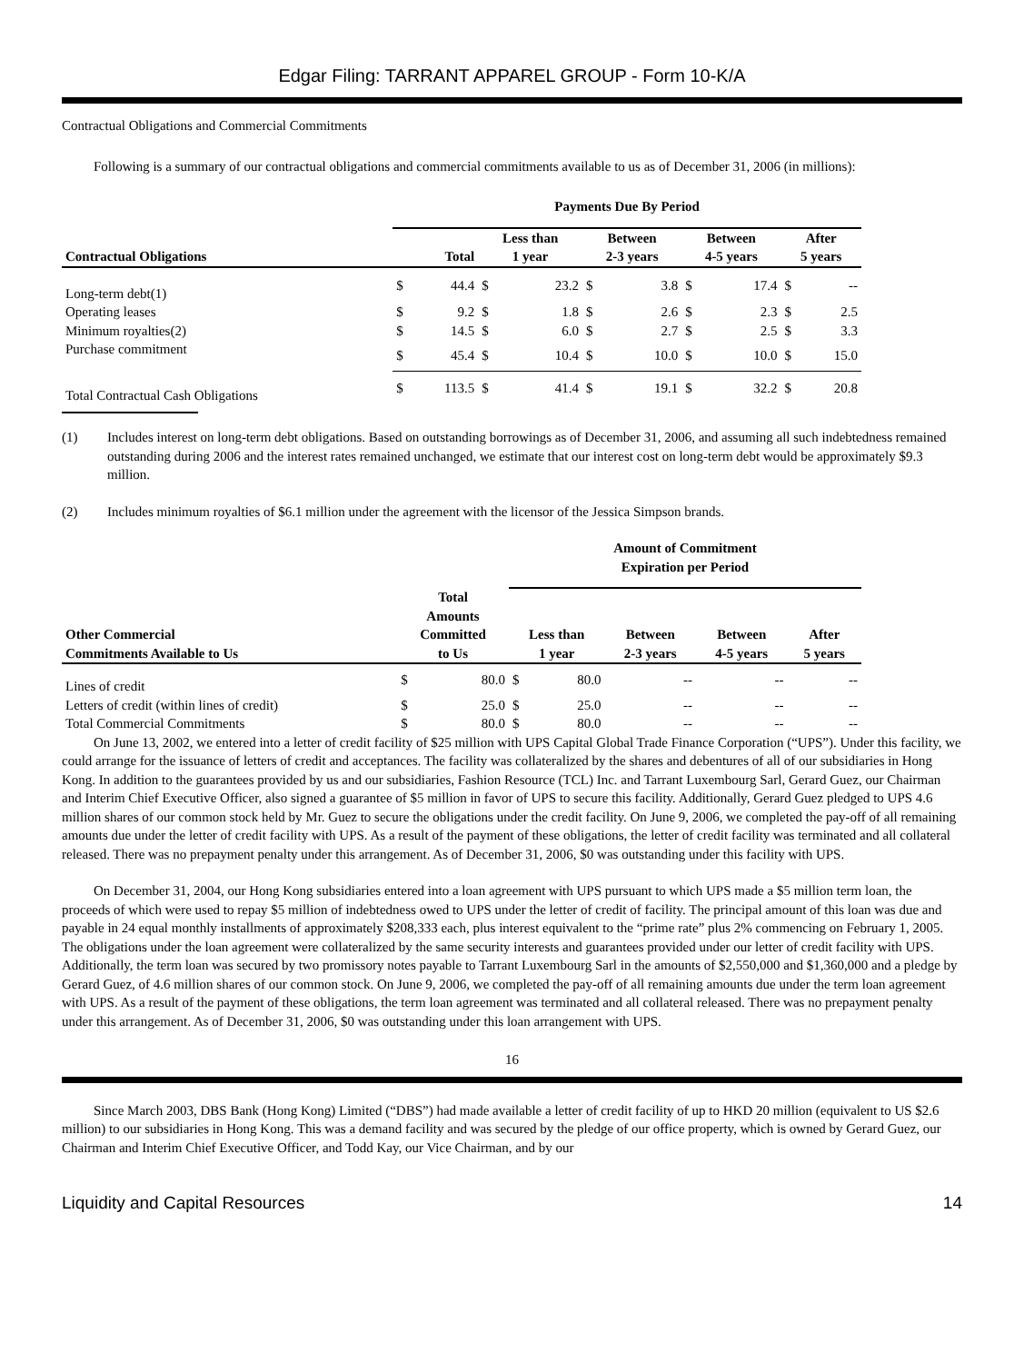Edgar Filing: TARRANT APPAREL GROUP - Form 10-K/A
Contractual Obligations and Commercial Commitments
Following is a summary of our contractual obligations and commercial commitments available to us as of December 31, 2006 (in millions):
| | Payments Due By Period | | | | | | | | | |
| --- | --- | --- | --- | --- | --- | --- | --- | --- | --- | --- |
| Contractual Obligations | Total | | Less than 1 year | | Between 2-3 years | | Between 4-5 years | | After 5 years | |
| Long-term debt(1) | $ | 44.4 | $ | 23.2 | $ | 3.8 | $ | 17.4 | $ | -- |
| Operating leases | $ | 9.2 | $ | 1.8 | $ | 2.6 | $ | 2.3 | $ | 2.5 |
| Minimum royalties(2) | $ | 14.5 | $ | 6.0 | $ | 2.7 | $ | 2.5 | $ | 3.3 |
| Purchase commitment | $ | 45.4 | $ | 10.4 | $ | 10.0 | $ | 10.0 | $ | 15.0 |
| Total Contractual Cash Obligations | $ | 113.5 | $ | 41.4 | $ | 19.1 | $ | 32.2 | $ | 20.8 |
(1) Includes interest on long-term debt obligations. Based on outstanding borrowings as of December 31, 2006, and assuming all such indebtedness remained outstanding during 2006 and the interest rates remained unchanged, we estimate that our interest cost on long-term debt would be approximately $9.3 million.
(2) Includes minimum royalties of $6.1 million under the agreement with the licensor of the Jessica Simpson brands.
| | | | Amount of Commitment Expiration per Period | | | | |
| --- | --- | --- | --- | --- | --- | --- | --- |
| Other Commercial Commitments Available to Us | Total Amounts Committed to Us | | Less than 1 year | | Between 2-3 years | Between 4-5 years | After 5 years |
| Lines of credit | $ | 80.0 | $ | 80.0 | -- | -- | -- |
| Letters of credit (within lines of credit) | $ | 25.0 | $ | 25.0 | -- | -- | -- |
| Total Commercial Commitments | $ | 80.0 | $ | 80.0 | -- | -- | -- |
On June 13, 2002, we entered into a letter of credit facility of $25 million with UPS Capital Global Trade Finance Corporation (“UPS”). Under this facility, we could arrange for the issuance of letters of credit and acceptances. The facility was collateralized by the shares and debentures of all of our subsidiaries in Hong Kong. In addition to the guarantees provided by us and our subsidiaries, Fashion Resource (TCL) Inc. and Tarrant Luxembourg Sarl, Gerard Guez, our Chairman and Interim Chief Executive Officer, also signed a guarantee of $5 million in favor of UPS to secure this facility. Additionally, Gerard Guez pledged to UPS 4.6 million shares of our common stock held by Mr. Guez to secure the obligations under the credit facility. On June 9, 2006, we completed the pay-off of all remaining amounts due under the letter of credit facility with UPS. As a result of the payment of these obligations, the letter of credit facility was terminated and all collateral released. There was no prepayment penalty under this arrangement. As of December 31, 2006, $0 was outstanding under this facility with UPS.
On December 31, 2004, our Hong Kong subsidiaries entered into a loan agreement with UPS pursuant to which UPS made a $5 million term loan, the proceeds of which were used to repay $5 million of indebtedness owed to UPS under the letter of credit of facility. The principal amount of this loan was due and payable in 24 equal monthly installments of approximately $208,333 each, plus interest equivalent to the “prime rate” plus 2% commencing on February 1, 2005. The obligations under the loan agreement were collateralized by the same security interests and guarantees provided under our letter of credit facility with UPS. Additionally, the term loan was secured by two promissory notes payable to Tarrant Luxembourg Sarl in the amounts of $2,550,000 and $1,360,000 and a pledge by Gerard Guez, of 4.6 million shares of our common stock. On June 9, 2006, we completed the pay-off of all remaining amounts due under the term loan agreement with UPS. As a result of the payment of these obligations, the term loan agreement was terminated and all collateral released. There was no prepayment penalty under this arrangement. As of December 31, 2006, $0 was outstanding under this loan arrangement with UPS.
16
Since March 2003, DBS Bank (Hong Kong) Limited (“DBS”) had made available a letter of credit facility of up to HKD 20 million (equivalent to US $2.6 million) to our subsidiaries in Hong Kong. This was a demand facility and was secured by the pledge of our office property, which is owned by Gerard Guez, our Chairman and Interim Chief Executive Officer, and Todd Kay, our Vice Chairman, and by our
Liquidity and Capital Resources 14